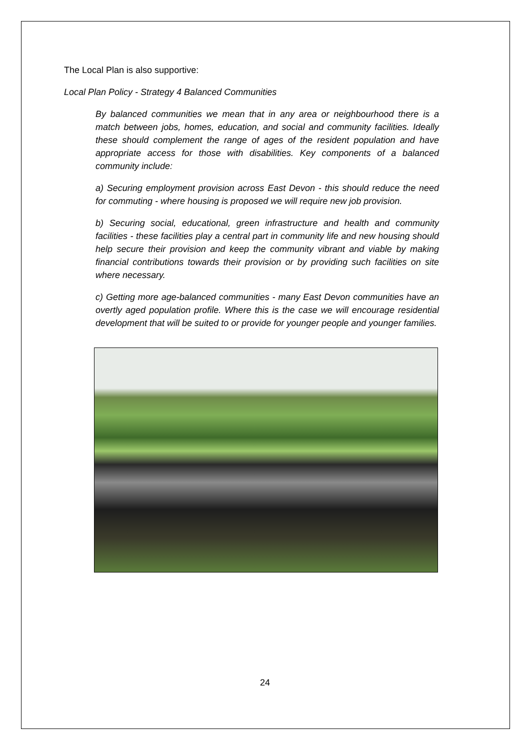The Local Plan is also supportive:
Local Plan Policy - Strategy 4 Balanced Communities
By balanced communities we mean that in any area or neighbourhood there is a match between jobs, homes, education, and social and community facilities. Ideally these should complement the range of ages of the resident population and have appropriate access for those with disabilities. Key components of a balanced community include:
a) Securing employment provision across East Devon - this should reduce the need for commuting - where housing is proposed we will require new job provision.
b) Securing social, educational, green infrastructure and health and community facilities - these facilities play a central part in community life and new housing should help secure their provision and keep the community vibrant and viable by making financial contributions towards their provision or by providing such facilities on site where necessary.
c) Getting more age-balanced communities - many East Devon communities have an overtly aged population profile. Where this is the case we will encourage residential development that will be suited to or provide for younger people and younger families.
24